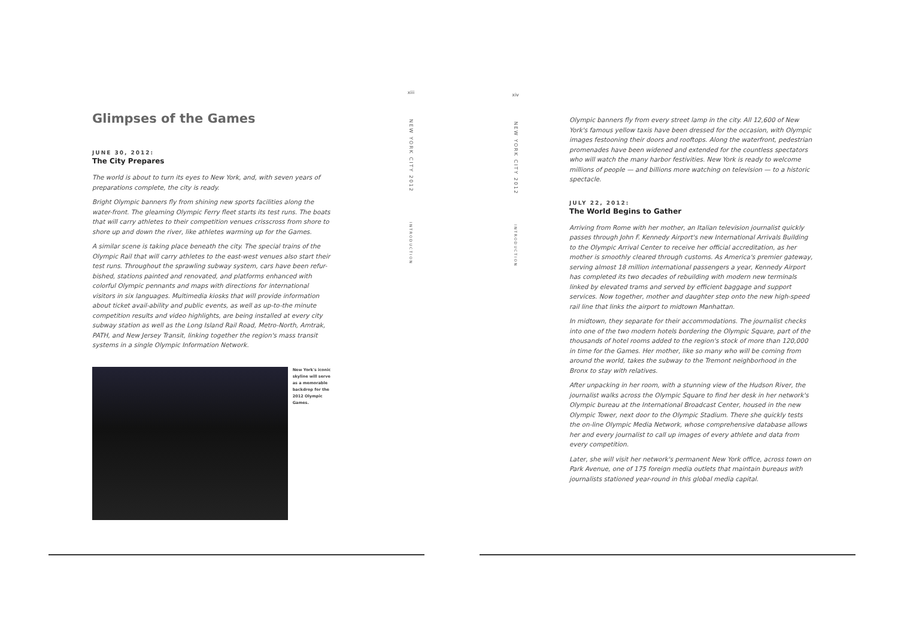Glimpses of the Games
JUNE 30, 2012:
The City Prepares
The world is about to turn its eyes to New York, and, with seven years of preparations complete, the city is ready.
Bright Olympic banners fly from shining new sports facilities along the water-front. The gleaming Olympic Ferry fleet starts its test runs. The boats that will carry athletes to their competition venues crisscross from shore to shore up and down the river, like athletes warming up for the Games.
A similar scene is taking place beneath the city. The special trains of the Olympic Rail that will carry athletes to the east-west venues also start their test runs. Throughout the sprawling subway system, cars have been refur-bished, stations painted and renovated, and platforms enhanced with colorful Olympic pennants and maps with directions for international visitors in six languages. Multimedia kiosks that will provide information about ticket avail-ability and public events, as well as up-to-the minute competition results and video highlights, are being installed at every city subway station as well as the Long Island Rail Road, Metro-North, Amtrak, PATH, and New Jersey Transit, linking together the region's mass transit systems in a single Olympic Information Network.
New York's iconic skyline will serve as a memorable backdrop for the 2012 Olympic Games.
xiii
NEW YORK CITY 2012
INTRODUCTION
xiv
NEW YORK CITY 2012
INTRODUCTION
Olympic banners fly from every street lamp in the city. All 12,600 of New York's famous yellow taxis have been dressed for the occasion, with Olympic images festooning their doors and rooftops. Along the waterfront, pedestrian promenades have been widened and extended for the countless spectators who will watch the many harbor festivities. New York is ready to welcome millions of people — and billions more watching on television — to a historic spectacle.
JULY 22, 2012:
The World Begins to Gather
Arriving from Rome with her mother, an Italian television journalist quickly passes through John F. Kennedy Airport's new International Arrivals Building to the Olympic Arrival Center to receive her official accreditation, as her mother is smoothly cleared through customs. As America's premier gateway, serving almost 18 million international passengers a year, Kennedy Airport has completed its two decades of rebuilding with modern new terminals linked by elevated trams and served by efficient baggage and support services. Now together, mother and daughter step onto the new high-speed rail line that links the airport to midtown Manhattan.
In midtown, they separate for their accommodations. The journalist checks into one of the two modern hotels bordering the Olympic Square, part of the thousands of hotel rooms added to the region's stock of more than 120,000 in time for the Games. Her mother, like so many who will be coming from around the world, takes the subway to the Tremont neighborhood in the Bronx to stay with relatives.
After unpacking in her room, with a stunning view of the Hudson River, the journalist walks across the Olympic Square to find her desk in her network's Olympic bureau at the International Broadcast Center, housed in the new Olympic Tower, next door to the Olympic Stadium. There she quickly tests the on-line Olympic Media Network, whose comprehensive database allows her and every journalist to call up images of every athlete and data from every competition.
Later, she will visit her network's permanent New York office, across town on Park Avenue, one of 175 foreign media outlets that maintain bureaus with journalists stationed year-round in this global media capital.